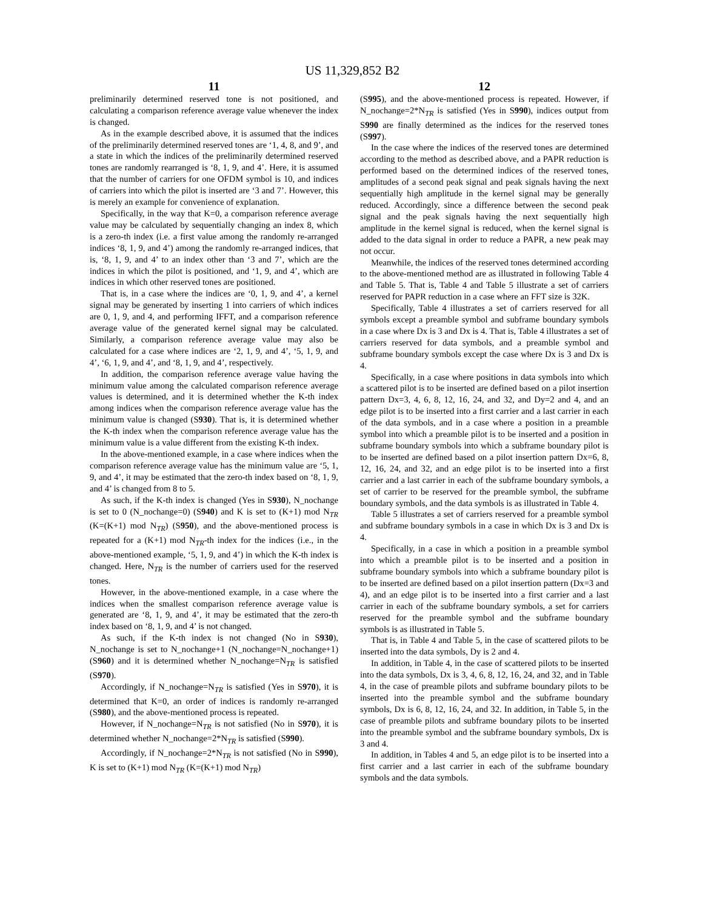US 11,329,852 B2
11
preliminarily determined reserved tone is not positioned, and calculating a comparison reference average value whenever the index is changed.
As in the example described above, it is assumed that the indices of the preliminarily determined reserved tones are ‘1, 4, 8, and 9’, and a state in which the indices of the preliminarily determined reserved tones are randomly rearranged is ‘8, 1, 9, and 4’. Here, it is assumed that the number of carriers for one OFDM symbol is 10, and indices of carriers into which the pilot is inserted are ‘3 and 7’. However, this is merely an example for convenience of explanation.
Specifically, in the way that K=0, a comparison reference average value may be calculated by sequentially changing an index 8, which is a zero-th index (i.e. a first value among the randomly re-arranged indices ‘8, 1, 9, and 4’) among the randomly re-arranged indices, that is, ‘8, 1, 9, and 4’ to an index other than ‘3 and 7’, which are the indices in which the pilot is positioned, and ‘1, 9, and 4’, which are indices in which other reserved tones are positioned.
That is, in a case where the indices are ‘0, 1, 9, and 4’, a kernel signal may be generated by inserting 1 into carriers of which indices are 0, 1, 9, and 4, and performing IFFT, and a comparison reference average value of the generated kernel signal may be calculated. Similarly, a comparison reference average value may also be calculated for a case where indices are ‘2, 1, 9, and 4’, ‘5, 1, 9, and 4’, ‘6, 1, 9, and 4’, and ‘8, 1, 9, and 4’, respectively.
In addition, the comparison reference average value having the minimum value among the calculated comparison reference average values is determined, and it is determined whether the K-th index among indices when the comparison reference average value has the minimum value is changed (S930). That is, it is determined whether the K-th index when the comparison reference average value has the minimum value is a value different from the existing K-th index.
In the above-mentioned example, in a case where indices when the comparison reference average value has the minimum value are ‘5, 1, 9, and 4’, it may be estimated that the zero-th index based on ‘8, 1, 9, and 4’ is changed from 8 to 5.
As such, if the K-th index is changed (Yes in S930), N_nochange is set to 0 (N_nochange=0) (S940) and K is set to (K+1) mod N<sub>TR</sub> (K=(K+1) mod N<sub>TR</sub>) (S950), and the above-mentioned process is repeated for a (K+1) mod N<sub>TR</sub>-th index for the indices (i.e., in the above-mentioned example, ‘5, 1, 9, and 4’) in which the K-th index is changed. Here, N<sub>TR</sub> is the number of carriers used for the reserved tones.
However, in the above-mentioned example, in a case where the indices when the smallest comparison reference average value is generated are ‘8, 1, 9, and 4’, it may be estimated that the zero-th index based on ‘8, 1, 9, and 4’ is not changed.
As such, if the K-th index is not changed (No in S930), N_nochange is set to N_nochange+1 (N_nochange=N_nochange+1) (S960) and it is determined whether N_nochange=N<sub>TR</sub> is satisfied (S970).
Accordingly, if N_nochange=N<sub>TR</sub> is satisfied (Yes in S970), it is determined that K=0, an order of indices is randomly re-arranged (S980), and the above-mentioned process is repeated.
However, if N_nochange=N<sub>TR</sub> is not satisfied (No in S970), it is determined whether N_nochange=2*N<sub>TR</sub> is satisfied (S990).
Accordingly, if N_nochange=2*N<sub>TR</sub> is not satisfied (No in S990), K is set to (K+1) mod N<sub>TR</sub> (K=(K+1) mod N<sub>TR</sub>)
12
(S995), and the above-mentioned process is repeated. However, if N_nochange=2*N<sub>TR</sub> is satisfied (Yes in S990), indices output from S990 are finally determined as the indices for the reserved tones (S997).
In the case where the indices of the reserved tones are determined according to the method as described above, and a PAPR reduction is performed based on the determined indices of the reserved tones, amplitudes of a second peak signal and peak signals having the next sequentially high amplitude in the kernel signal may be generally reduced. Accordingly, since a difference between the second peak signal and the peak signals having the next sequentially high amplitude in the kernel signal is reduced, when the kernel signal is added to the data signal in order to reduce a PAPR, a new peak may not occur.
Meanwhile, the indices of the reserved tones determined according to the above-mentioned method are as illustrated in following Table 4 and Table 5. That is, Table 4 and Table 5 illustrate a set of carriers reserved for PAPR reduction in a case where an FFT size is 32K.
Specifically, Table 4 illustrates a set of carriers reserved for all symbols except a preamble symbol and subframe boundary symbols in a case where Dx is 3 and Dx is 4. That is, Table 4 illustrates a set of carriers reserved for data symbols, and a preamble symbol and subframe boundary symbols except the case where Dx is 3 and Dx is 4.
Specifically, in a case where positions in data symbols into which a scattered pilot is to be inserted are defined based on a pilot insertion pattern Dx=3, 4, 6, 8, 12, 16, 24, and 32, and Dy=2 and 4, and an edge pilot is to be inserted into a first carrier and a last carrier in each of the data symbols, and in a case where a position in a preamble symbol into which a preamble pilot is to be inserted and a position in subframe boundary symbols into which a subframe boundary pilot is to be inserted are defined based on a pilot insertion pattern Dx=6, 8, 12, 16, 24, and 32, and an edge pilot is to be inserted into a first carrier and a last carrier in each of the subframe boundary symbols, a set of carrier to be reserved for the preamble symbol, the subframe boundary symbols, and the data symbols is as illustrated in Table 4.
Table 5 illustrates a set of carriers reserved for a preamble symbol and subframe boundary symbols in a case in which Dx is 3 and Dx is 4.
Specifically, in a case in which a position in a preamble symbol into which a preamble pilot is to be inserted and a position in subframe boundary symbols into which a subframe boundary pilot is to be inserted are defined based on a pilot insertion pattern (Dx=3 and 4), and an edge pilot is to be inserted into a first carrier and a last carrier in each of the subframe boundary symbols, a set for carriers reserved for the preamble symbol and the subframe boundary symbols is as illustrated in Table 5.
That is, in Table 4 and Table 5, in the case of scattered pilots to be inserted into the data symbols, Dy is 2 and 4.
In addition, in Table 4, in the case of scattered pilots to be inserted into the data symbols, Dx is 3, 4, 6, 8, 12, 16, 24, and 32, and in Table 4, in the case of preamble pilots and subframe boundary pilots to be inserted into the preamble symbol and the subframe boundary symbols, Dx is 6, 8, 12, 16, 24, and 32. In addition, in Table 5, in the case of preamble pilots and subframe boundary pilots to be inserted into the preamble symbol and the subframe boundary symbols, Dx is 3 and 4.
In addition, in Tables 4 and 5, an edge pilot is to be inserted into a first carrier and a last carrier in each of the subframe boundary symbols and the data symbols.